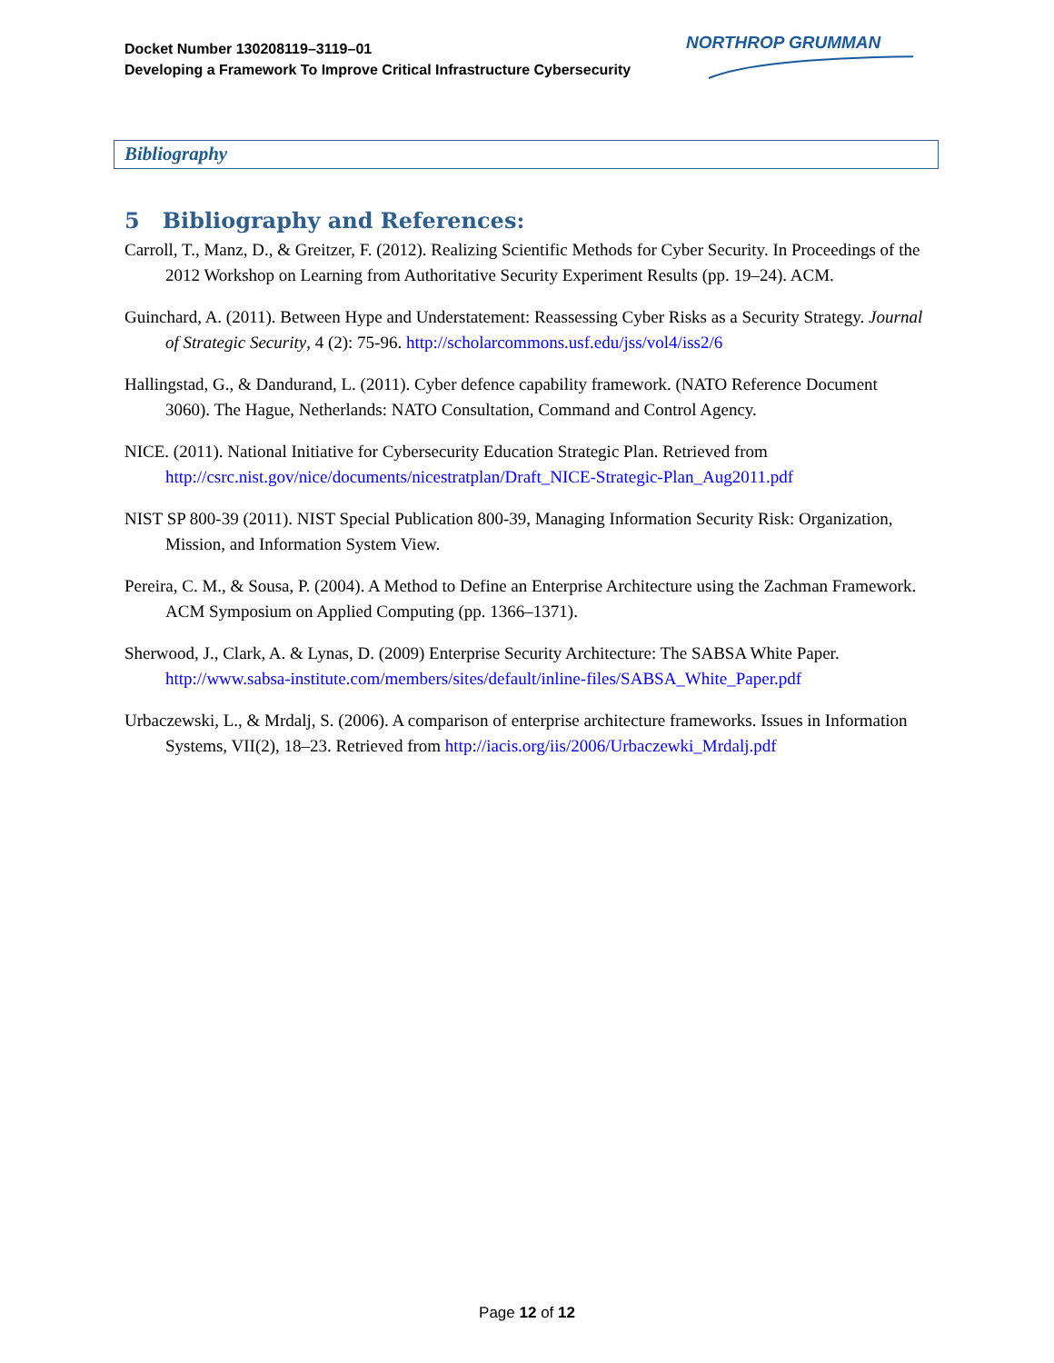Docket Number 130208119–3119–01
Developing a Framework To Improve Critical Infrastructure Cybersecurity
NORTHROP GRUMMAN
Bibliography
5 Bibliography and References:
Carroll, T., Manz, D., & Greitzer, F. (2012). Realizing Scientific Methods for Cyber Security. In Proceedings of the 2012 Workshop on Learning from Authoritative Security Experiment Results (pp. 19–24). ACM.
Guinchard, A. (2011). Between Hype and Understatement: Reassessing Cyber Risks as a Security Strategy. Journal of Strategic Security, 4 (2): 75-96. http://scholarcommons.usf.edu/jss/vol4/iss2/6
Hallingstad, G., & Dandurand, L. (2011). Cyber defence capability framework. (NATO Reference Document 3060). The Hague, Netherlands: NATO Consultation, Command and Control Agency.
NICE. (2011). National Initiative for Cybersecurity Education Strategic Plan. Retrieved from http://csrc.nist.gov/nice/documents/nicestratplan/Draft_NICE-Strategic-Plan_Aug2011.pdf
NIST SP 800-39 (2011). NIST Special Publication 800-39, Managing Information Security Risk: Organization, Mission, and Information System View.
Pereira, C. M., & Sousa, P. (2004). A Method to Define an Enterprise Architecture using the Zachman Framework. ACM Symposium on Applied Computing (pp. 1366–1371).
Sherwood, J., Clark, A. & Lynas, D. (2009) Enterprise Security Architecture: The SABSA White Paper. http://www.sabsa-institute.com/members/sites/default/inline-files/SABSA_White_Paper.pdf
Urbaczewski, L., & Mrdalj, S. (2006). A comparison of enterprise architecture frameworks. Issues in Information Systems, VII(2), 18–23. Retrieved from http://iacis.org/iis/2006/Urbaczewki_Mrdalj.pdf
Page 12 of 12